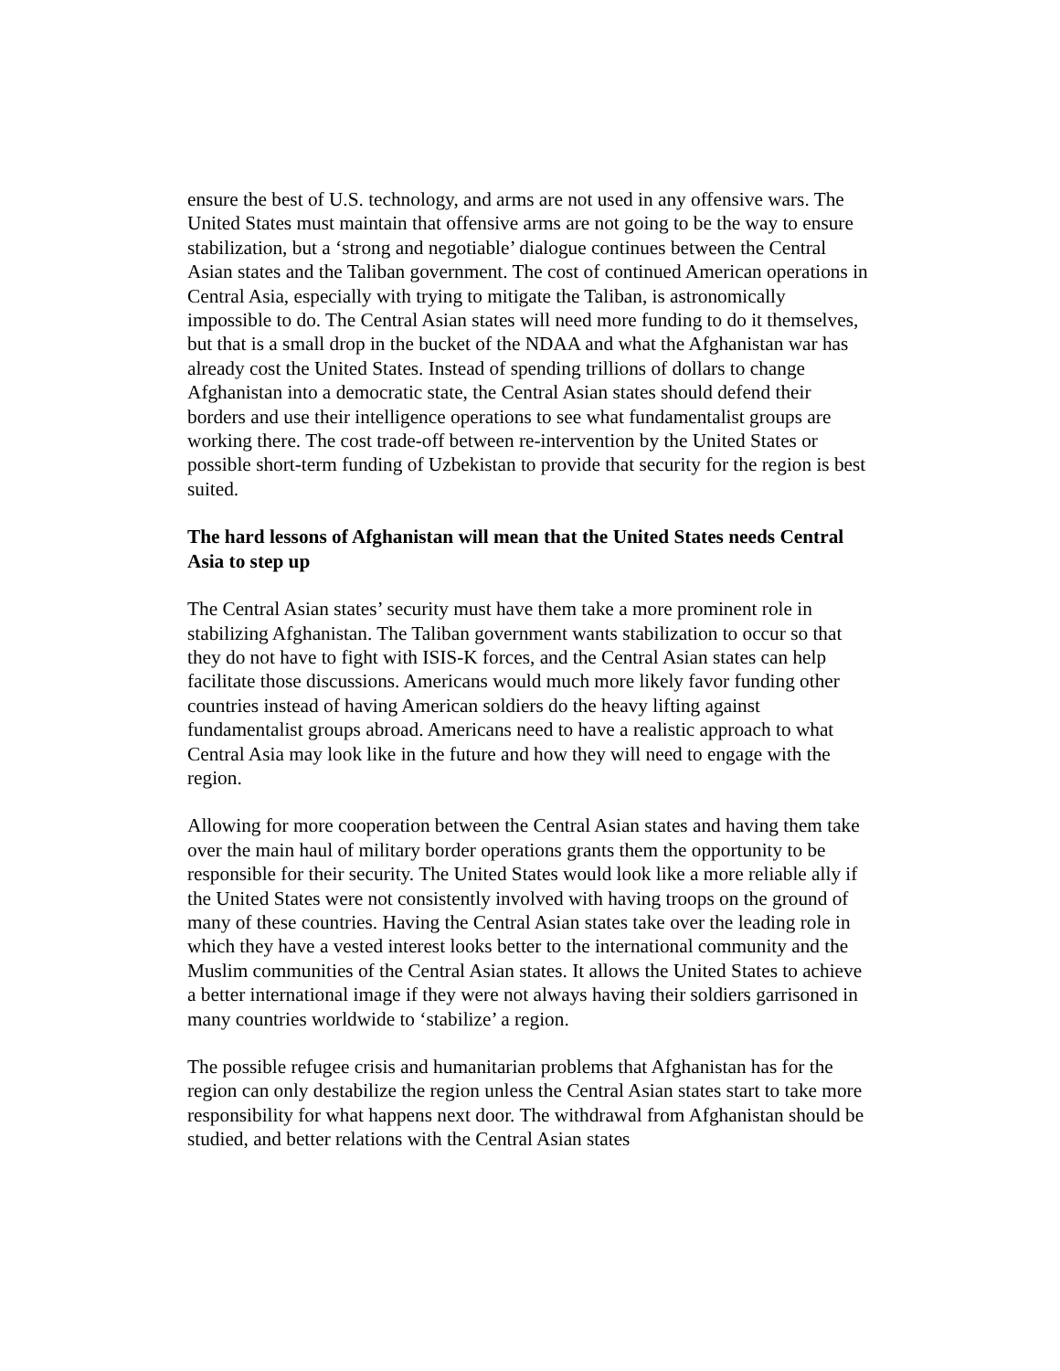ensure the best of U.S. technology, and arms are not used in any offensive wars. The United States must maintain that offensive arms are not going to be the way to ensure stabilization, but a ‘strong and negotiable’ dialogue continues between the Central Asian states and the Taliban government. The cost of continued American operations in Central Asia, especially with trying to mitigate the Taliban, is astronomically impossible to do. The Central Asian states will need more funding to do it themselves, but that is a small drop in the bucket of the NDAA and what the Afghanistan war has already cost the United States. Instead of spending trillions of dollars to change Afghanistan into a democratic state, the Central Asian states should defend their borders and use their intelligence operations to see what fundamentalist groups are working there. The cost trade-off between re-intervention by the United States or possible short-term funding of Uzbekistan to provide that security for the region is best suited.
The hard lessons of Afghanistan will mean that the United States needs Central Asia to step up
The Central Asian states’ security must have them take a more prominent role in stabilizing Afghanistan. The Taliban government wants stabilization to occur so that they do not have to fight with ISIS-K forces, and the Central Asian states can help facilitate those discussions. Americans would much more likely favor funding other countries instead of having American soldiers do the heavy lifting against fundamentalist groups abroad. Americans need to have a realistic approach to what Central Asia may look like in the future and how they will need to engage with the region.
Allowing for more cooperation between the Central Asian states and having them take over the main haul of military border operations grants them the opportunity to be responsible for their security. The United States would look like a more reliable ally if the United States were not consistently involved with having troops on the ground of many of these countries. Having the Central Asian states take over the leading role in which they have a vested interest looks better to the international community and the Muslim communities of the Central Asian states. It allows the United States to achieve a better international image if they were not always having their soldiers garrisoned in many countries worldwide to ‘stabilize’ a region.
The possible refugee crisis and humanitarian problems that Afghanistan has for the region can only destabilize the region unless the Central Asian states start to take more responsibility for what happens next door. The withdrawal from Afghanistan should be studied, and better relations with the Central Asian states